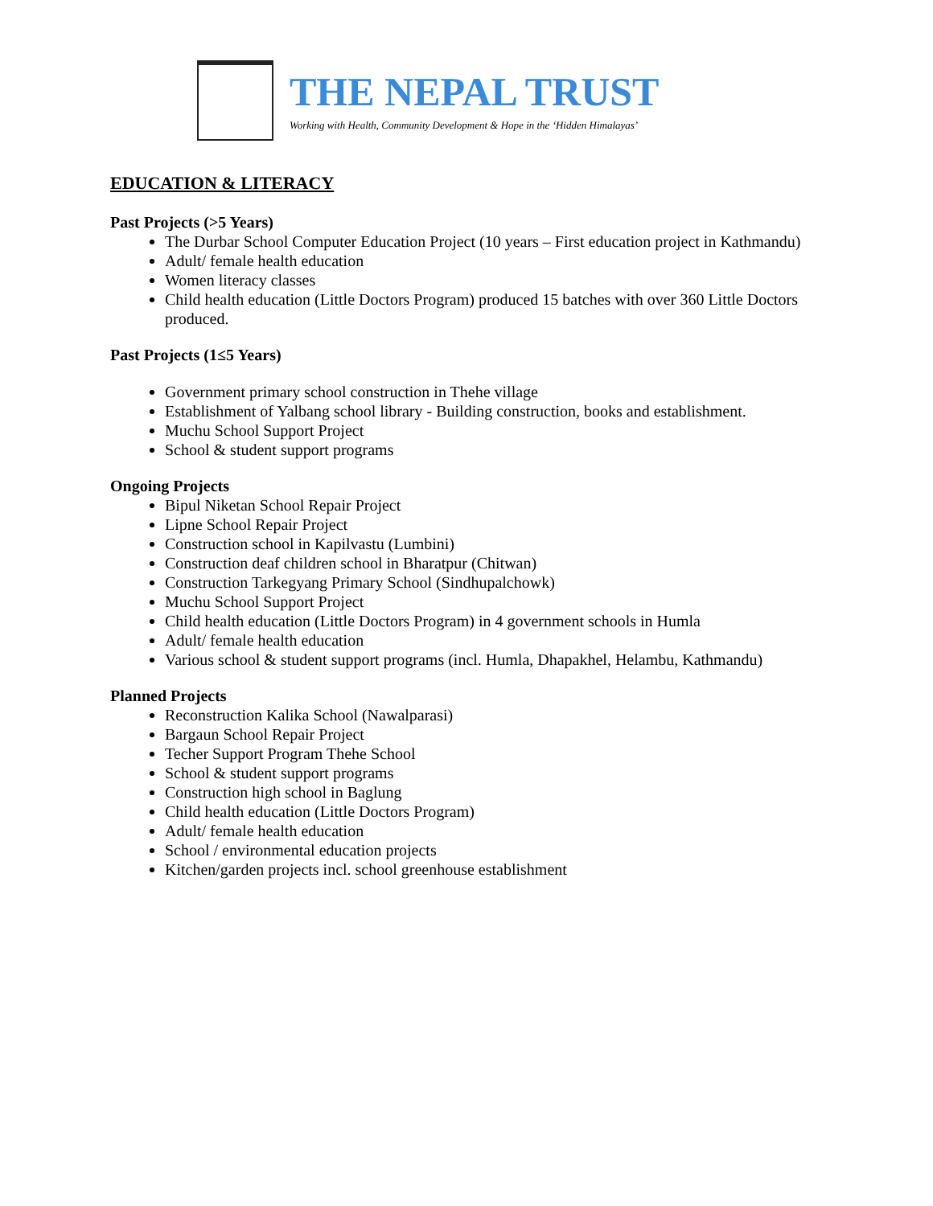THE NEPAL TRUST
Working with Health, Community Development & Hope in the ‘Hidden Himalayas’
EDUCATION & LITERACY
Past Projects (>5 Years)
The Durbar School Computer Education Project (10 years – First education project in Kathmandu)
Adult/ female health education
Women literacy classes
Child health education (Little Doctors Program) produced 15 batches with over 360 Little Doctors produced.
Past Projects (1≤5 Years)
Government primary school construction in Thehe village
Establishment of Yalbang school library - Building construction, books and establishment.
Muchu School Support Project
School & student support programs
Ongoing Projects
Bipul Niketan School Repair Project
Lipne School Repair Project
Construction school in Kapilvastu (Lumbini)
Construction deaf children school in Bharatpur (Chitwan)
Construction Tarkegyang Primary School (Sindhupalchowk)
Muchu School Support Project
Child health education (Little Doctors Program) in 4 government schools in Humla
Adult/ female health education
Various school & student support programs (incl. Humla, Dhapakhel, Helambu, Kathmandu)
Planned Projects
Reconstruction Kalika School (Nawalparasi)
Bargaun School Repair Project
Techer Support Program Thehe School
School & student support programs
Construction high school in Baglung
Child health education (Little Doctors Program)
Adult/ female health education
School / environmental education projects
Kitchen/garden projects incl. school greenhouse establishment